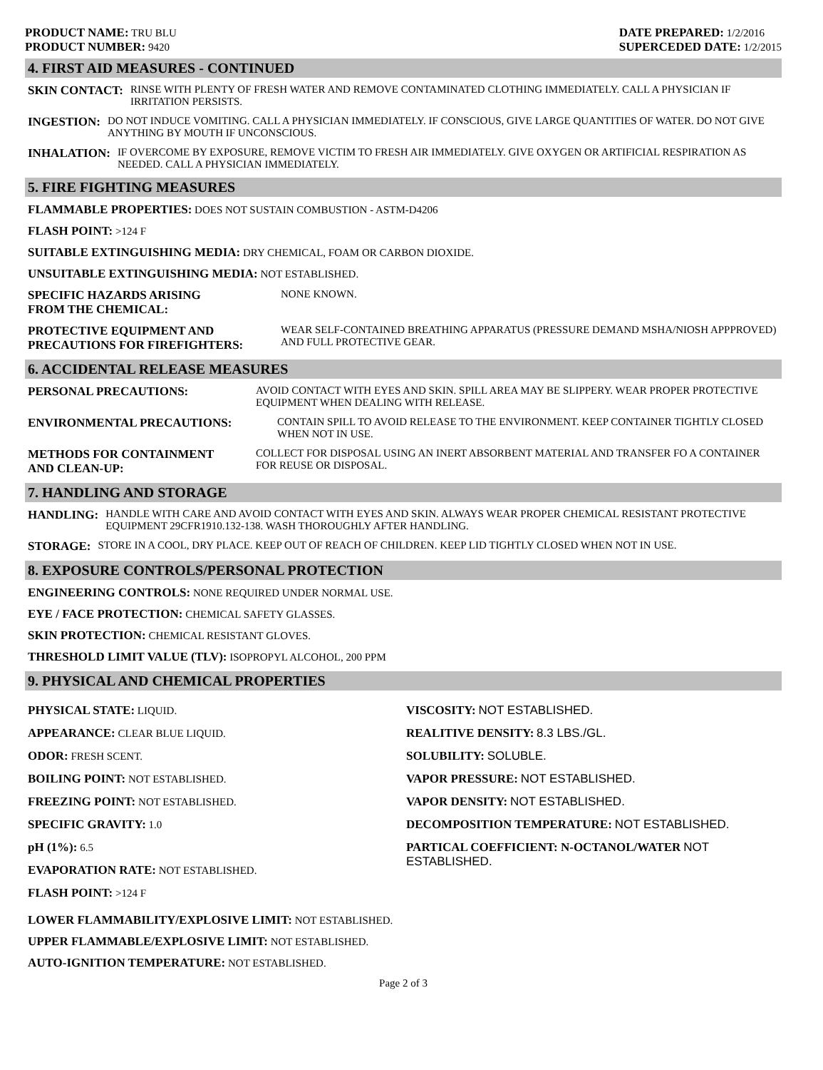PRODUCT NAME: TRU BLU
PRODUCT NUMBER: 9420
DATE PREPARED: 1/2/2016
SUPERCEDED DATE: 1/2/2015
4. FIRST AID MEASURES - CONTINUED
SKIN CONTACT: RINSE WITH PLENTY OF FRESH WATER AND REMOVE CONTAMINATED CLOTHING IMMEDIATELY. CALL A PHYSICIAN IF IRRITATION PERSISTS.
INGESTION: DO NOT INDUCE VOMITING. CALL A PHYSICIAN IMMEDIATELY. IF CONSCIOUS, GIVE LARGE QUANTITIES OF WATER. DO NOT GIVE ANYTHING BY MOUTH IF UNCONSCIOUS.
INHALATION: IF OVERCOME BY EXPOSURE, REMOVE VICTIM TO FRESH AIR IMMEDIATELY. GIVE OXYGEN OR ARTIFICIAL RESPIRATION AS NEEDED. CALL A PHYSICIAN IMMEDIATELY.
5. FIRE FIGHTING MEASURES
FLAMMABLE PROPERTIES: DOES NOT SUSTAIN COMBUSTION - ASTM-D4206
FLASH POINT: >124 F
SUITABLE EXTINGUISHING MEDIA: DRY CHEMICAL, FOAM OR CARBON DIOXIDE.
UNSUITABLE EXTINGUISHING MEDIA: NOT ESTABLISHED.
SPECIFIC HAZARDS ARISING
FROM THE CHEMICAL: NONE KNOWN.
PROTECTIVE EQUIPMENT AND
PRECAUTIONS FOR FIREFIGHTERS: WEAR SELF-CONTAINED BREATHING APPARATUS (PRESSURE DEMAND MSHA/NIOSH APPPROVED) AND FULL PROTECTIVE GEAR.
6. ACCIDENTAL RELEASE MEASURES
PERSONAL PRECAUTIONS: AVOID CONTACT WITH EYES AND SKIN. SPILL AREA MAY BE SLIPPERY. WEAR PROPER PROTECTIVE EQUIPMENT WHEN DEALING WITH RELEASE.
ENVIRONMENTAL PRECAUTIONS: CONTAIN SPILL TO AVOID RELEASE TO THE ENVIRONMENT. KEEP CONTAINER TIGHTLY CLOSED WHEN NOT IN USE.
METHODS FOR CONTAINMENT
AND CLEAN-UP: COLLECT FOR DISPOSAL USING AN INERT ABSORBENT MATERIAL AND TRANSFER FO A CONTAINER FOR REUSE OR DISPOSAL.
7. HANDLING AND STORAGE
HANDLING: HANDLE WITH CARE AND AVOID CONTACT WITH EYES AND SKIN. ALWAYS WEAR PROPER CHEMICAL RESISTANT PROTECTIVE EQUIPMENT 29CFR1910.132-138. WASH THOROUGHLY AFTER HANDLING.
STORAGE: STORE IN A COOL, DRY PLACE. KEEP OUT OF REACH OF CHILDREN. KEEP LID TIGHTLY CLOSED WHEN NOT IN USE.
8. EXPOSURE CONTROLS/PERSONAL PROTECTION
ENGINEERING CONTROLS: NONE REQUIRED UNDER NORMAL USE.
EYE / FACE PROTECTION: CHEMICAL SAFETY GLASSES.
SKIN PROTECTION: CHEMICAL RESISTANT GLOVES.
THRESHOLD LIMIT VALUE (TLV): ISOPROPYL ALCOHOL, 200 PPM
9. PHYSICAL AND CHEMICAL PROPERTIES
PHYSICAL STATE: LIQUID.
APPEARANCE: CLEAR BLUE LIQUID.
ODOR: FRESH SCENT.
BOILING POINT: NOT ESTABLISHED.
FREEZING POINT: NOT ESTABLISHED.
SPECIFIC GRAVITY: 1.0
pH (1%): 6.5
EVAPORATION RATE: NOT ESTABLISHED.
FLASH POINT: >124 F
VISCOSITY: NOT ESTABLISHED.
REALITIVE DENSITY: 8.3 LBS./GL.
SOLUBILITY: SOLUBLE.
VAPOR PRESSURE: NOT ESTABLISHED.
VAPOR DENSITY: NOT ESTABLISHED.
DECOMPOSITION TEMPERATURE: NOT ESTABLISHED.
PARTICAL COEFFICIENT: N-OCTANOL/WATER NOT ESTABLISHED.
LOWER FLAMMABILITY/EXPLOSIVE LIMIT: NOT ESTABLISHED.
UPPER FLAMMABLE/EXPLOSIVE LIMIT: NOT ESTABLISHED.
AUTO-IGNITION TEMPERATURE: NOT ESTABLISHED.
Page 2 of 3